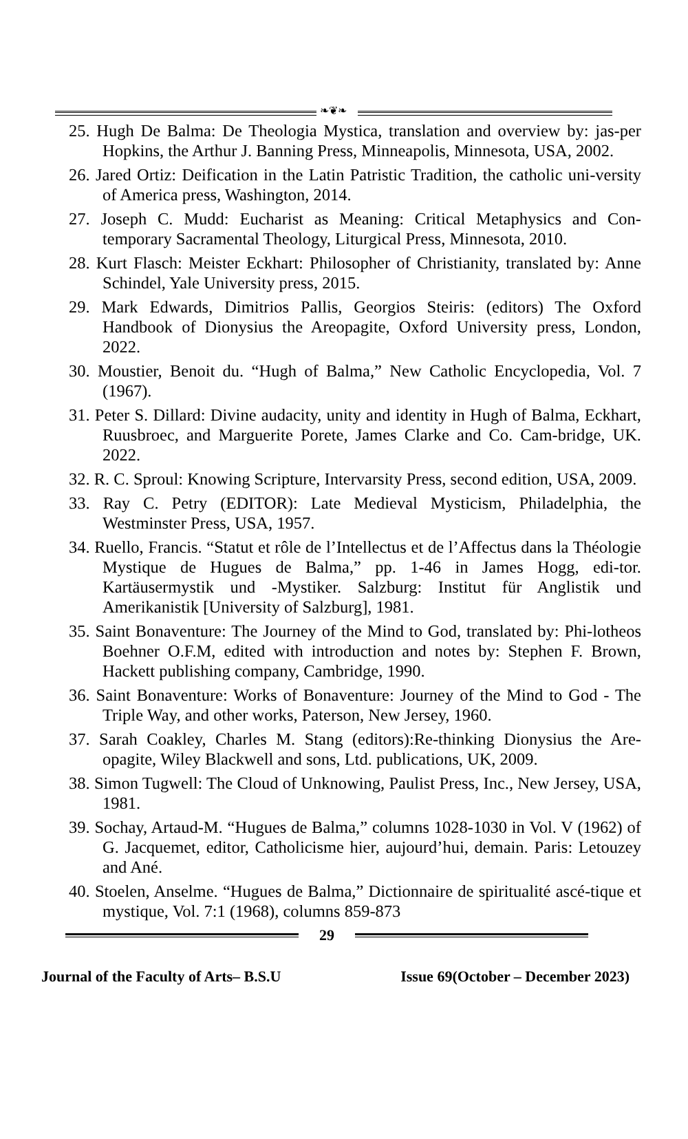❧❦❧
25. Hugh De Balma: De Theologia Mystica, translation and overview by: jas-per Hopkins, the Arthur J. Banning Press, Minneapolis, Minnesota, USA, 2002.
26. Jared Ortiz: Deification in the Latin Patristic Tradition, the catholic uni-versity of America press, Washington, 2014.
27. Joseph C. Mudd: Eucharist as Meaning: Critical Metaphysics and Con-temporary Sacramental Theology, Liturgical Press, Minnesota, 2010.
28. Kurt Flasch: Meister Eckhart: Philosopher of Christianity, translated by: Anne Schindel, Yale University press, 2015.
29. Mark Edwards, Dimitrios Pallis, Georgios Steiris: (editors) The Oxford Handbook of Dionysius the Areopagite, Oxford University press, London, 2022.
30. Moustier, Benoit du. “Hugh of Balma,” New Catholic Encyclopedia, Vol. 7 (1967).
31. Peter S. Dillard: Divine audacity, unity and identity in Hugh of Balma, Eckhart, Ruusbroec, and Marguerite Porete, James Clarke and Co. Cam-bridge, UK. 2022.
32. R. C. Sproul: Knowing Scripture, Intervarsity Press, second edition, USA, 2009.
33. Ray C. Petry (EDITOR): Late Medieval Mysticism, Philadelphia, the Westminster Press, USA, 1957.
34. Ruello, Francis. “Statut et rôle de l’Intellectus et de l’Affectus dans la Théologie Mystique de Hugues de Balma,” pp. 1-46 in James Hogg, edi-tor. Kartäusermystik und -Mystiker. Salzburg: Institut für Anglistik und Amerikanistik [University of Salzburg], 1981.
35. Saint Bonaventure: The Journey of the Mind to God, translated by: Phi-lotheos Boehner O.F.M, edited with introduction and notes by: Stephen F. Brown, Hackett publishing company, Cambridge, 1990.
36. Saint Bonaventure: Works of Bonaventure: Journey of the Mind to God - The Triple Way, and other works, Paterson, New Jersey, 1960.
37. Sarah Coakley, Charles M. Stang (editors):Re-thinking Dionysius the Are-opagite, Wiley Blackwell and sons, Ltd. publications, UK, 2009.
38. Simon Tugwell: The Cloud of Unknowing, Paulist Press, Inc., New Jersey, USA, 1981.
39. Sochay, Artaud-M. “Hugues de Balma,” columns 1028-1030 in Vol. V (1962) of G. Jacquemet, editor, Catholicisme hier, aujourd’hui, demain. Paris: Letouzey and Ané.
40. Stoelen, Anselme. “Hugues de Balma,” Dictionnaire de spiritualité ascé-tique et mystique, Vol. 7:1 (1968), columns 859-873
29
Journal of the Faculty of Arts– B.S.U Issue 69(October – December 2023)